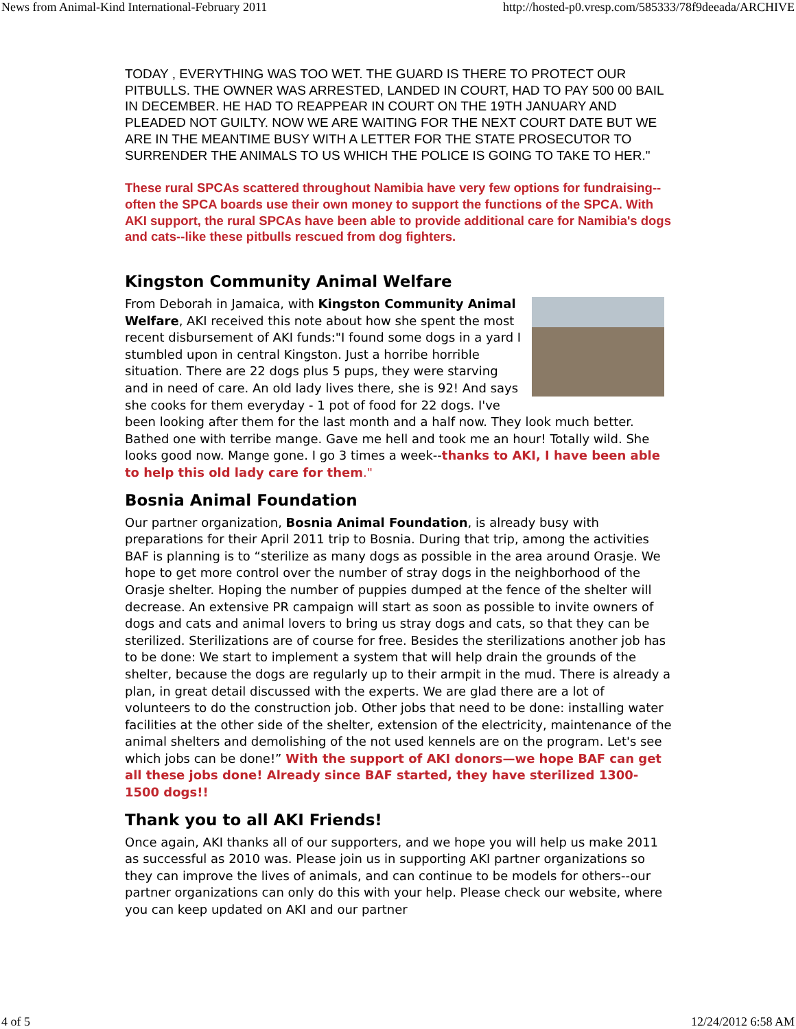News from Animal-Kind International-February 2011 http://hosted-p0.vresp.com/585333/78f9deeada/ARCHIVE
TODAY , EVERYTHING WAS TOO WET. THE GUARD IS THERE TO PROTECT OUR PITBULLS. THE OWNER WAS ARRESTED, LANDED IN COURT, HAD TO PAY 500 00 BAIL IN DECEMBER. HE HAD TO REAPPEAR IN COURT ON THE 19TH JANUARY AND PLEADED NOT GUILTY. NOW WE ARE WAITING FOR THE NEXT COURT DATE BUT WE ARE IN THE MEANTIME BUSY WITH A LETTER FOR THE STATE PROSECUTOR TO SURRENDER THE ANIMALS TO US WHICH THE POLICE IS GOING TO TAKE TO HER."
These rural SPCAs scattered throughout Namibia have very few options for fundraising--often the SPCA boards use their own money to support the functions of the SPCA. With AKI support, the rural SPCAs have been able to provide additional care for Namibia's dogs and cats--like these pitbulls rescued from dog fighters.
Kingston Community Animal Welfare
From Deborah in Jamaica, with Kingston Community Animal Welfare, AKI received this note about how she spent the most recent disbursement of AKI funds:"I found some dogs in a yard I stumbled upon in central Kingston. Just a horribe horrible situation. There are 22 dogs plus 5 pups, they were starving and in need of care. An old lady lives there, she is 92! And says she cooks for them everyday - 1 pot of food for 22 dogs. I've been looking after them for the last month and a half now. They look much better. Bathed one with terribe mange. Gave me hell and took me an hour! Totally wild. She looks good now. Mange gone. I go 3 times a week--thanks to AKI, I have been able to help this old lady care for them."
Bosnia Animal Foundation
Our partner organization, Bosnia Animal Foundation, is already busy with preparations for their April 2011 trip to Bosnia. During that trip, among the activities BAF is planning is to “sterilize as many dogs as possible in the area around Orasje. We hope to get more control over the number of stray dogs in the neighborhood of the Orasje shelter. Hoping the number of puppies dumped at the fence of the shelter will decrease. An extensive PR campaign will start as soon as possible to invite owners of dogs and cats and animal lovers to bring us stray dogs and cats, so that they can be sterilized. Sterilizations are of course for free. Besides the sterilizations another job has to be done: We start to implement a system that will help drain the grounds of the shelter, because the dogs are regularly up to their armpit in the mud. There is already a plan, in great detail discussed with the experts. We are glad there are a lot of volunteers to do the construction job. Other jobs that need to be done: installing water facilities at the other side of the shelter, extension of the electricity, maintenance of the animal shelters and demolishing of the not used kennels are on the program. Let's see which jobs can be done!” With the support of AKI donors—we hope BAF can get all these jobs done! Already since BAF started, they have sterilized 1300-1500 dogs!!
Thank you to all AKI Friends!
Once again, AKI thanks all of our supporters, and we hope you will help us make 2011 as successful as 2010 was. Please join us in supporting AKI partner organizations so they can improve the lives of animals, and can continue to be models for others--our partner organizations can only do this with your help. Please check our website, where you can keep updated on AKI and our partner
4 of 5 12/24/2012 6:58 AM